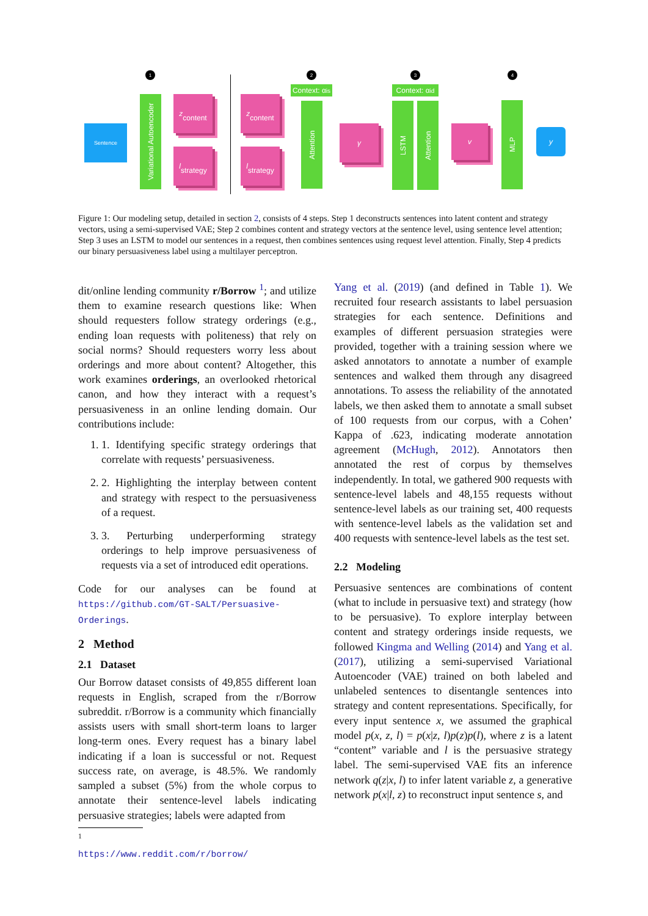1 2 3 4
Sentence
Variational Autoencoder
z
content
l
strategy
z
content
l
strategy
Context: α<sub>i</sub><sup>s</sup>
Attention
γ
Context: α<sub>i</sub><sup>d</sup>
LSTM
Attention
v
MLP
y
Figure 1: Our modeling setup, detailed in section 2, consists of 4 steps. Step 1 deconstructs sentences into latent content and strategy vectors, using a semi-supervised VAE; Step 2 combines content and strategy vectors at the sentence level, using sentence level attention; Step 3 uses an LSTM to model our sentences in a request, then combines sentences using request level attention. Finally, Step 4 predicts our binary persuasiveness label using a multilayer perceptron.
dit/online lending community r/Borrow <sup>1</sup>; and utilize them to examine research questions like: When should requesters follow strategy orderings (e.g., ending loan requests with politeness) that rely on social norms? Should requesters worry less about orderings and more about content? Altogether, this work examines orderings, an overlooked rhetorical canon, and how they interact with a request’s persuasiveness in an online lending domain. Our contributions include:
1. 1. Identifying specific strategy orderings that correlate with requests’ persuasiveness.
2. 2. Highlighting the interplay between content and strategy with respect to the persuasiveness of a request.
3. 3. Perturbing underperforming strategy orderings to help improve persuasiveness of requests via a set of introduced edit operations.
Code for our analyses can be found at https://github.com/GT-SALT/Persuasive-Orderings.
2 Method
2.1 Dataset
Our Borrow dataset consists of 49,855 different loan requests in English, scraped from the r/Borrow subreddit. r/Borrow is a community which financially assists users with small short-term loans to larger long-term ones. Every request has a binary label indicating if a loan is successful or not. Request success rate, on average, is 48.5%. We randomly sampled a subset (5%) from the whole corpus to annotate their sentence-level labels indicating persuasive strategies; labels were adapted from
<sup>1</sup> https://www.reddit.com/r/borrow/
Yang et al. (2019) (and defined in Table 1). We recruited four research assistants to label persuasion strategies for each sentence. Definitions and examples of different persuasion strategies were provided, together with a training session where we asked annotators to annotate a number of example sentences and walked them through any disagreed annotations. To assess the reliability of the annotated labels, we then asked them to annotate a small subset of 100 requests from our corpus, with a Cohen’ Kappa of .623, indicating moderate annotation agreement (McHugh, 2012). Annotators then annotated the rest of corpus by themselves independently. In total, we gathered 900 requests with sentence-level labels and 48,155 requests without sentence-level labels as our training set, 400 requests with sentence-level labels as the validation set and 400 requests with sentence-level labels as the test set.
2.2 Modeling
Persuasive sentences are combinations of content (what to include in persuasive text) and strategy (how to be persuasive). To explore interplay between content and strategy orderings inside requests, we followed Kingma and Welling (2014) and Yang et al. (2017), utilizing a semi-supervised Variational Autoencoder (VAE) trained on both labeled and unlabeled sentences to disentangle sentences into strategy and content representations. Specifically, for every input sentence x, we assumed the graphical model p(x, z, l) = p(x|z, l)p(z)p(l), where z is a latent “content” variable and l is the persuasive strategy label. The semi-supervised VAE fits an inference network q(z|x, l) to infer latent variable z, a generative network p(x|l, z) to reconstruct input sentence s, and